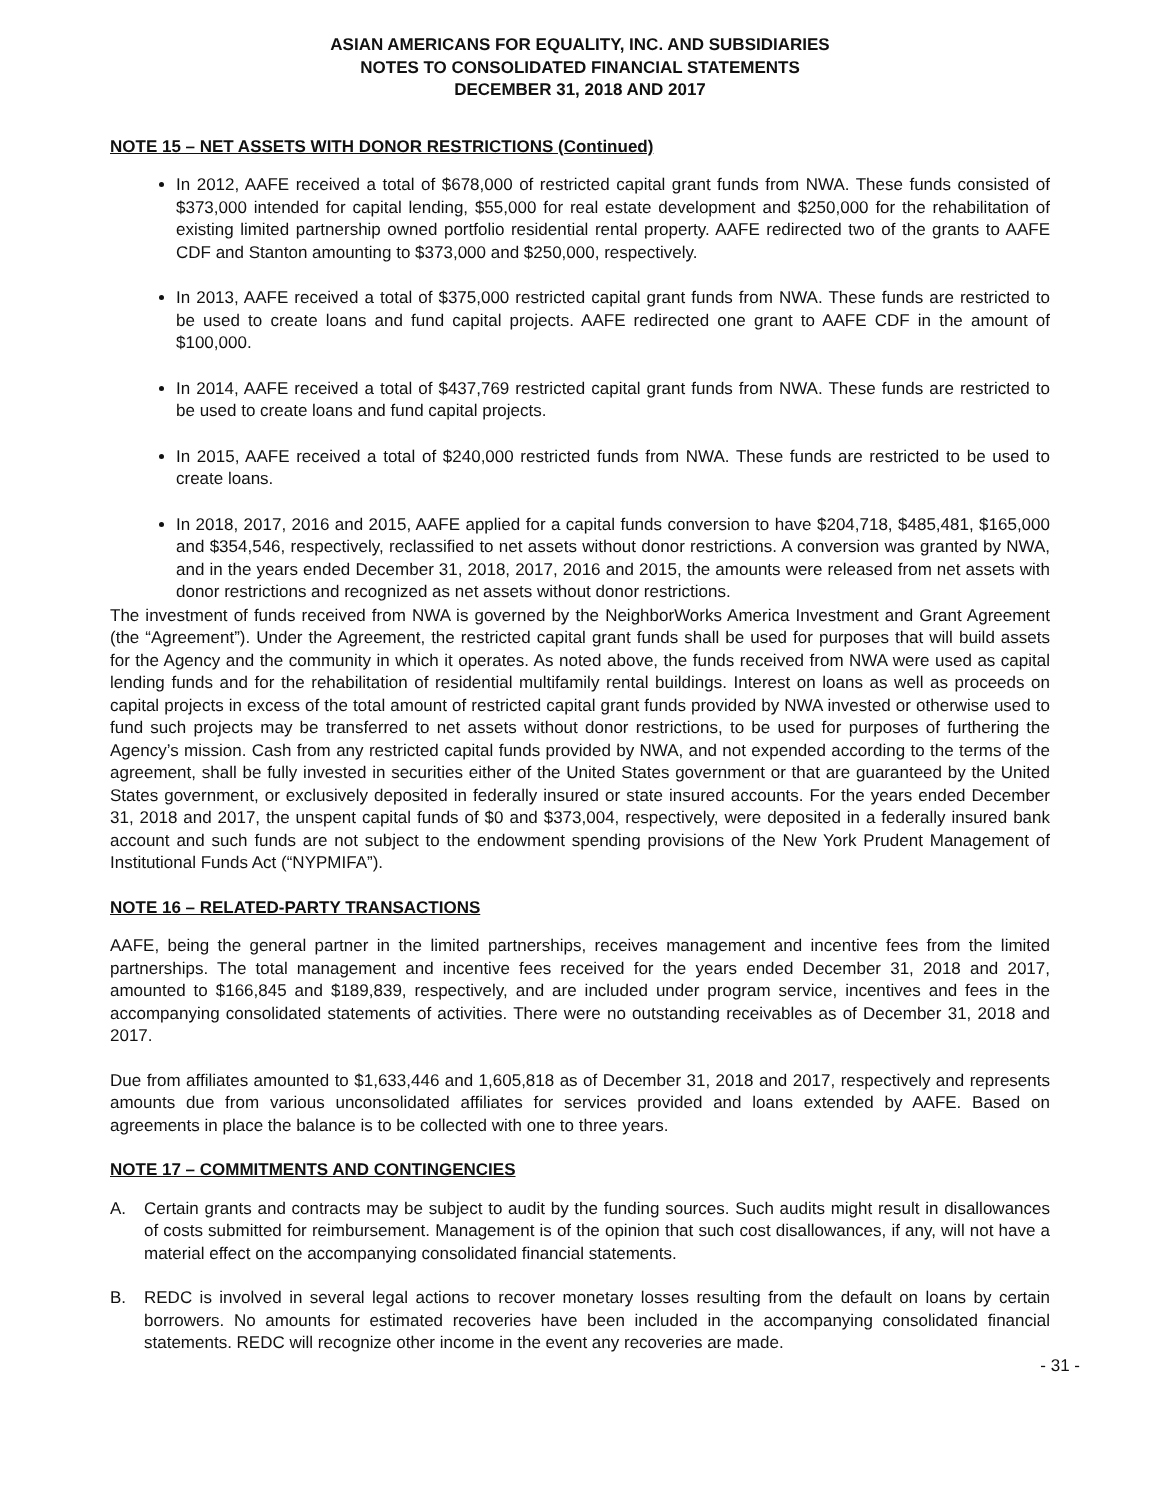ASIAN AMERICANS FOR EQUALITY, INC. AND SUBSIDIARIES
NOTES TO CONSOLIDATED FINANCIAL STATEMENTS
DECEMBER 31, 2018 AND 2017
NOTE 15 – NET ASSETS WITH DONOR RESTRICTIONS (Continued)
In 2012, AAFE received a total of $678,000 of restricted capital grant funds from NWA. These funds consisted of $373,000 intended for capital lending, $55,000 for real estate development and $250,000 for the rehabilitation of existing limited partnership owned portfolio residential rental property. AAFE redirected two of the grants to AAFE CDF and Stanton amounting to $373,000 and $250,000, respectively.
In 2013, AAFE received a total of $375,000 restricted capital grant funds from NWA. These funds are restricted to be used to create loans and fund capital projects. AAFE redirected one grant to AAFE CDF in the amount of $100,000.
In 2014, AAFE received a total of $437,769 restricted capital grant funds from NWA. These funds are restricted to be used to create loans and fund capital projects.
In 2015, AAFE received a total of $240,000 restricted funds from NWA. These funds are restricted to be used to create loans.
In 2018, 2017, 2016 and 2015, AAFE applied for a capital funds conversion to have $204,718, $485,481, $165,000 and $354,546, respectively, reclassified to net assets without donor restrictions. A conversion was granted by NWA, and in the years ended December 31, 2018, 2017, 2016 and 2015, the amounts were released from net assets with donor restrictions and recognized as net assets without donor restrictions.
The investment of funds received from NWA is governed by the NeighborWorks America Investment and Grant Agreement (the “Agreement”). Under the Agreement, the restricted capital grant funds shall be used for purposes that will build assets for the Agency and the community in which it operates. As noted above, the funds received from NWA were used as capital lending funds and for the rehabilitation of residential multifamily rental buildings. Interest on loans as well as proceeds on capital projects in excess of the total amount of restricted capital grant funds provided by NWA invested or otherwise used to fund such projects may be transferred to net assets without donor restrictions, to be used for purposes of furthering the Agency’s mission. Cash from any restricted capital funds provided by NWA, and not expended according to the terms of the agreement, shall be fully invested in securities either of the United States government or that are guaranteed by the United States government, or exclusively deposited in federally insured or state insured accounts. For the years ended December 31, 2018 and 2017, the unspent capital funds of $0 and $373,004, respectively, were deposited in a federally insured bank account and such funds are not subject to the endowment spending provisions of the New York Prudent Management of Institutional Funds Act (“NYPMIFA”).
NOTE 16 – RELATED-PARTY TRANSACTIONS
AAFE, being the general partner in the limited partnerships, receives management and incentive fees from the limited partnerships. The total management and incentive fees received for the years ended December 31, 2018 and 2017, amounted to $166,845 and $189,839, respectively, and are included under program service, incentives and fees in the accompanying consolidated statements of activities. There were no outstanding receivables as of December 31, 2018 and 2017.
Due from affiliates amounted to $1,633,446 and 1,605,818 as of December 31, 2018 and 2017, respectively and represents amounts due from various unconsolidated affiliates for services provided and loans extended by AAFE. Based on agreements in place the balance is to be collected with one to three years.
NOTE 17 – COMMITMENTS AND CONTINGENCIES
A. Certain grants and contracts may be subject to audit by the funding sources. Such audits might result in disallowances of costs submitted for reimbursement. Management is of the opinion that such cost disallowances, if any, will not have a material effect on the accompanying consolidated financial statements.
B. REDC is involved in several legal actions to recover monetary losses resulting from the default on loans by certain borrowers. No amounts for estimated recoveries have been included in the accompanying consolidated financial statements. REDC will recognize other income in the event any recoveries are made.
- 31 -